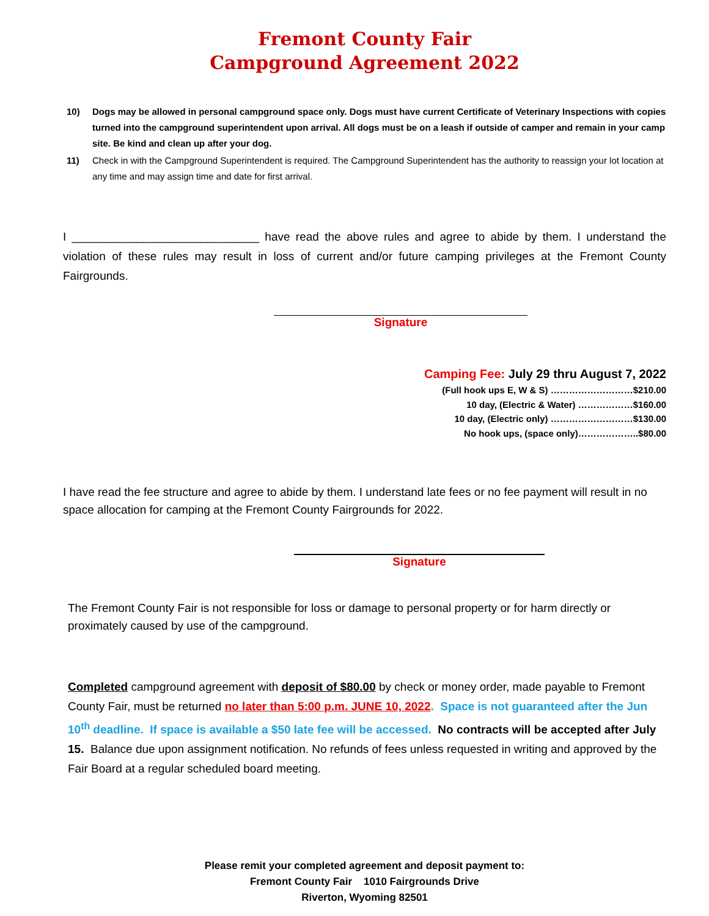Fremont County Fair
Campground Agreement 2022
10) Dogs may be allowed in personal campground space only. Dogs must have current Certificate of Veterinary Inspections with copies turned into the campground superintendent upon arrival. All dogs must be on a leash if outside of camper and remain in your camp site. Be kind and clean up after your dog.
11) Check in with the Campground Superintendent is required. The Campground Superintendent has the authority to reassign your lot location at any time and may assign time and date for first arrival.
I _____________________________ have read the above rules and agree to abide by them. I understand the violation of these rules may result in loss of current and/or future camping privileges at the Fremont County Fairgrounds.
Signature
Camping Fee: July 29 thru August 7, 2022
(Full hook ups E, W & S) ………………………$210.00
10 day, (Electric & Water) ………………$160.00
10 day, (Electric only) ………………………$130.00
No hook ups, (space only)………………..$80.00
I have read the fee structure and agree to abide by them. I understand late fees or no fee payment will result in no space allocation for camping at the Fremont County Fairgrounds for 2022.
Signature
The Fremont County Fair is not responsible for loss or damage to personal property or for harm directly or proximately caused by use of the campground.
Completed campground agreement with deposit of $80.00 by check or money order, made payable to Fremont County Fair, must be returned no later than 5:00 p.m. JUNE 10, 2022. Space is not guaranteed after the Jun 10<sup>th</sup> deadline. If space is available a $50 late fee will be accessed. No contracts will be accepted after July 15. Balance due upon assignment notification. No refunds of fees unless requested in writing and approved by the Fair Board at a regular scheduled board meeting.
Please remit your completed agreement and deposit payment to:
Fremont County Fair 1010 Fairgrounds Drive
Riverton, Wyoming 82501